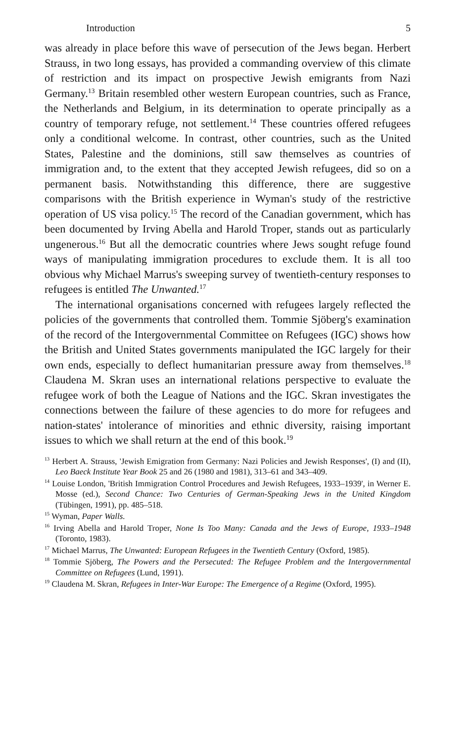Introduction 5
was already in place before this wave of persecution of the Jews began. Herbert Strauss, in two long essays, has provided a commanding overview of this climate of restriction and its impact on prospective Jewish emigrants from Nazi Germany.<sup>13</sup> Britain resembled other western European countries, such as France, the Netherlands and Belgium, in its determination to operate principally as a country of temporary refuge, not settlement.<sup>14</sup> These countries offered refugees only a conditional welcome. In contrast, other countries, such as the United States, Palestine and the dominions, still saw themselves as countries of immigration and, to the extent that they accepted Jewish refugees, did so on a permanent basis. Notwithstanding this difference, there are suggestive comparisons with the British experience in Wyman's study of the restrictive operation of US visa policy.<sup>15</sup> The record of the Canadian government, which has been documented by Irving Abella and Harold Troper, stands out as particularly ungenerous.<sup>16</sup> But all the democratic countries where Jews sought refuge found ways of manipulating immigration procedures to exclude them. It is all too obvious why Michael Marrus's sweeping survey of twentieth-century responses to refugees is entitled The Unwanted.<sup>17</sup>
The international organisations concerned with refugees largely reflected the policies of the governments that controlled them. Tommie Sjöberg's examination of the record of the Intergovernmental Committee on Refugees (IGC) shows how the British and United States governments manipulated the IGC largely for their own ends, especially to deflect humanitarian pressure away from themselves.<sup>18</sup> Claudena M. Skran uses an international relations perspective to evaluate the refugee work of both the League of Nations and the IGC. Skran investigates the connections between the failure of these agencies to do more for refugees and nation-states' intolerance of minorities and ethnic diversity, raising important issues to which we shall return at the end of this book.<sup>19</sup>
<sup>13</sup> Herbert A. Strauss, 'Jewish Emigration from Germany: Nazi Policies and Jewish Responses', (I) and (II), Leo Baeck Institute Year Book 25 and 26 (1980 and 1981), 313–61 and 343–409.
<sup>14</sup> Louise London, 'British Immigration Control Procedures and Jewish Refugees, 1933–1939', in Werner E. Mosse (ed.), Second Chance: Two Centuries of German-Speaking Jews in the United Kingdom (Tübingen, 1991), pp. 485–518.
<sup>15</sup> Wyman, Paper Walls.
<sup>16</sup> Irving Abella and Harold Troper, None Is Too Many: Canada and the Jews of Europe, 1933–1948 (Toronto, 1983).
<sup>17</sup> Michael Marrus, The Unwanted: European Refugees in the Twentieth Century (Oxford, 1985).
<sup>18</sup> Tommie Sjöberg, The Powers and the Persecuted: The Refugee Problem and the Intergovernmental Committee on Refugees (Lund, 1991).
<sup>19</sup> Claudena M. Skran, Refugees in Inter-War Europe: The Emergence of a Regime (Oxford, 1995).